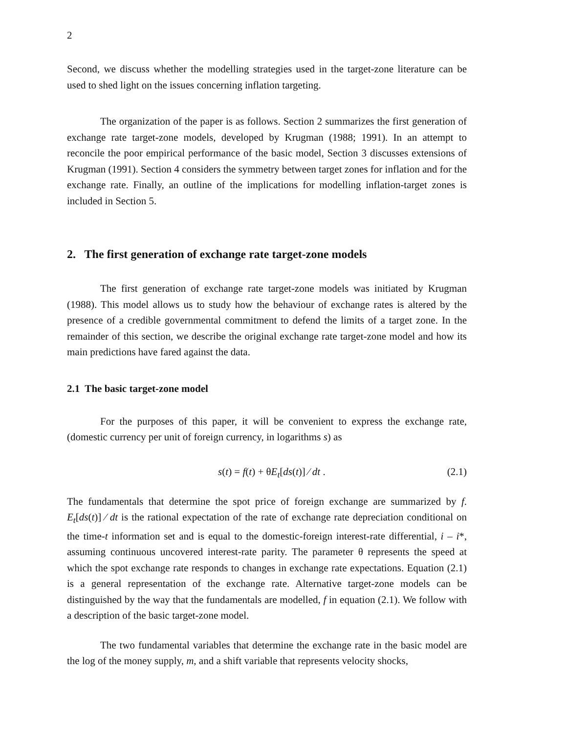2
Second, we discuss whether the modelling strategies used in the target-zone literature can be used to shed light on the issues concerning inflation targeting.
The organization of the paper is as follows. Section 2 summarizes the first generation of exchange rate target-zone models, developed by Krugman (1988; 1991). In an attempt to reconcile the poor empirical performance of the basic model, Section 3 discusses extensions of Krugman (1991). Section 4 considers the symmetry between target zones for inflation and for the exchange rate. Finally, an outline of the implications for modelling inflation-target zones is included in Section 5.
2. The first generation of exchange rate target-zone models
The first generation of exchange rate target-zone models was initiated by Krugman (1988). This model allows us to study how the behaviour of exchange rates is altered by the presence of a credible governmental commitment to defend the limits of a target zone. In the remainder of this section, we describe the original exchange rate target-zone model and how its main predictions have fared against the data.
2.1 The basic target-zone model
For the purposes of this paper, it will be convenient to express the exchange rate, (domestic currency per unit of foreign currency, in logarithms s) as
s(t) = f(t) + θE<sub>t</sub>[ds(t)] ⁄ dt . (2.1)
The fundamentals that determine the spot price of foreign exchange are summarized by f. E<sub>t</sub>[ds(t)] ⁄ dt is the rational expectation of the rate of exchange rate depreciation conditional on the time-t information set and is equal to the domestic-foreign interest-rate differential, i – i*, assuming continuous uncovered interest-rate parity. The parameter θ represents the speed at which the spot exchange rate responds to changes in exchange rate expectations. Equation (2.1) is a general representation of the exchange rate. Alternative target-zone models can be distinguished by the way that the fundamentals are modelled, f in equation (2.1). We follow with a description of the basic target-zone model.
The two fundamental variables that determine the exchange rate in the basic model are the log of the money supply, m, and a shift variable that represents velocity shocks,